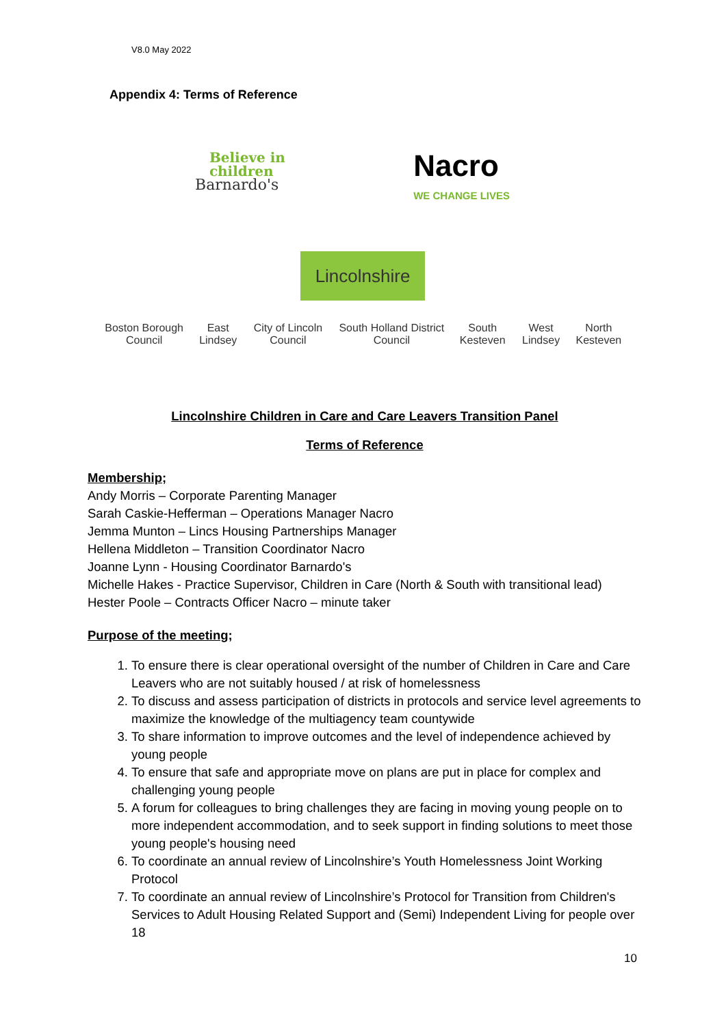V8.0 May 2022
Appendix 4: Terms of Reference
Believe in
children
Barnardo's
Nacro
WE CHANGE LIVES
Lincolnshire
Boston Borough Council East Lindsey City of Lincoln Council South Holland District Council South Kesteven West Lindsey North Kesteven
Lincolnshire Children in Care and Care Leavers Transition Panel
Terms of Reference
Membership;
Andy Morris – Corporate Parenting Manager
Sarah Caskie-Hefferman – Operations Manager Nacro
Jemma Munton – Lincs Housing Partnerships Manager
Hellena Middleton – Transition Coordinator Nacro
Joanne Lynn - Housing Coordinator Barnardo's
Michelle Hakes - Practice Supervisor, Children in Care (North & South with transitional lead)
Hester Poole – Contracts Officer Nacro – minute taker
Purpose of the meeting;
1. To ensure there is clear operational oversight of the number of Children in Care and Care Leavers who are not suitably housed / at risk of homelessness
2. To discuss and assess participation of districts in protocols and service level agreements to maximize the knowledge of the multiagency team countywide
3. To share information to improve outcomes and the level of independence achieved by young people
4. To ensure that safe and appropriate move on plans are put in place for complex and challenging young people
5. A forum for colleagues to bring challenges they are facing in moving young people on to more independent accommodation, and to seek support in finding solutions to meet those young people's housing need
6. To coordinate an annual review of Lincolnshire’s Youth Homelessness Joint Working Protocol
7. To coordinate an annual review of Lincolnshire’s Protocol for Transition from Children's Services to Adult Housing Related Support and (Semi) Independent Living for people over 18
10